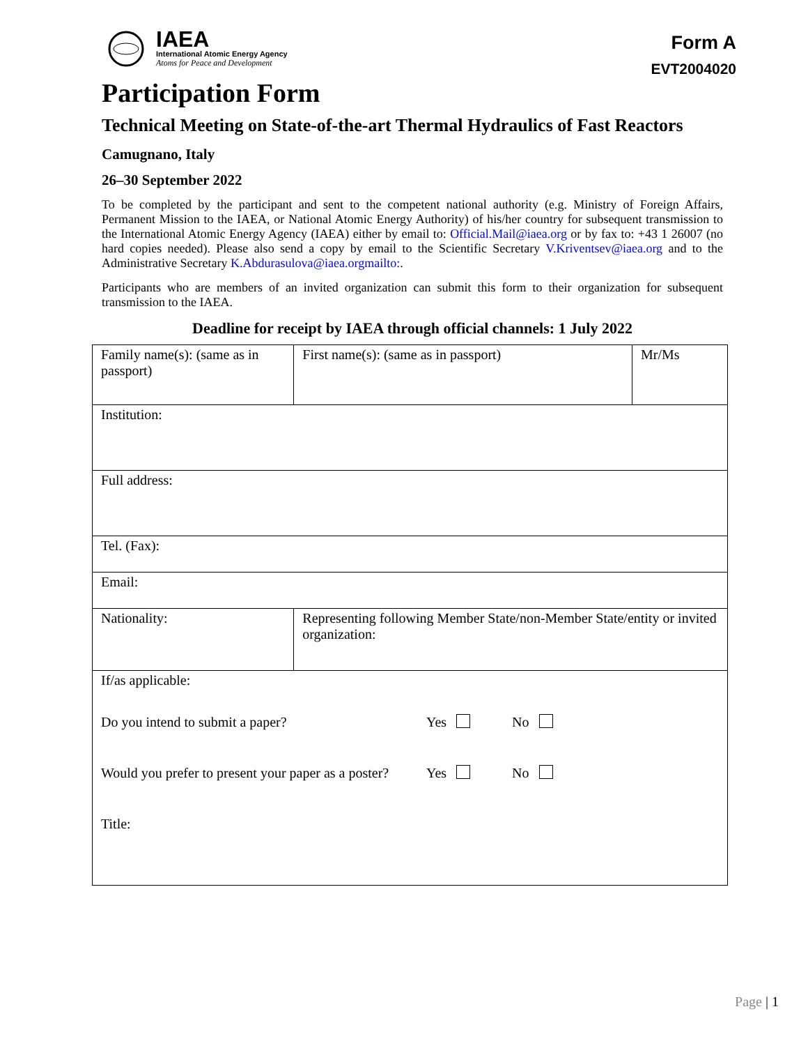IAEA
International Atomic Energy Agency
Atoms for Peace and Development
Form A
EVT2004020
Participation Form
Technical Meeting on State-of-the-art Thermal Hydraulics of Fast Reactors
Camugnano, Italy
26–30 September 2022
To be completed by the participant and sent to the competent national authority (e.g. Ministry of Foreign Affairs, Permanent Mission to the IAEA, or National Atomic Energy Authority) of his/her country for subsequent transmission to the International Atomic Energy Agency (IAEA) either by email to: Official.Mail@iaea.org or by fax to: +43 1 26007 (no hard copies needed). Please also send a copy by email to the Scientific Secretary V.Kriventsev@iaea.org and to the Administrative Secretary K.Abdurasulova@iaea.org mailto:.
Participants who are members of an invited organization can submit this form to their organization for subsequent transmission to the IAEA.
Deadline for receipt by IAEA through official channels: 1 July 2022
| Family name(s): (same as in passport) | First name(s): (same as in passport) | Mr/Ms |
| Institution: | | |
| Full address: | | |
| Tel. (Fax): | | |
| Email: | | |
| Nationality: | Representing following Member State/non-Member State/entity or invited organization: | |
| If/as applicable: Do you intend to submit a paper? Yes No Would you prefer to present your paper as a poster? Yes No Title: | | |
Page | 1